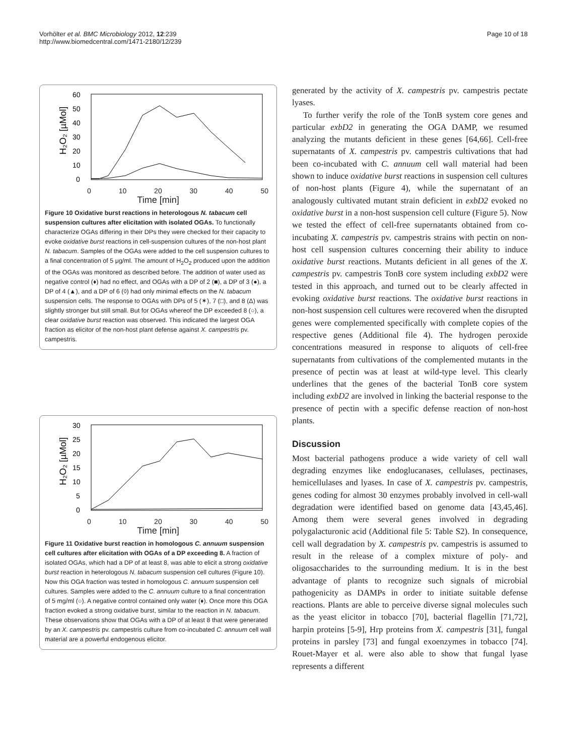Vorhölter et al. BMC Microbiology 2012, 12:239
http://www.biomedcentral.com/1471-2180/12/239
Page 10 of 18
60
50
40
30
20
10
0
H₂O₂ [µMol]
0 10 20 30 40 50
Time [min]
Figure 10 Oxidative burst reactions in heterologous N. tabacum cell suspension cultures after elicitation with isolated OGAs. To functionally characterize OGAs differing in their DPs they were checked for their capacity to evoke oxidative burst reactions in cell-suspension cultures of the non-host plant N. tabacum. Samples of the OGAs were added to the cell suspension cultures to a final concentration of 5 μg/ml. The amount of H<sub>2</sub>O<sub>2</sub> produced upon the addition of the OGAs was monitored as described before. The addition of water used as negative control (♦) had no effect, and OGAs with a DP of 2 (■), a DP of 3 (●), a DP of 4 (▲), and a DP of 6 (◊) had only minimal effects on the N. tabacum suspension cells. The response to OGAs with DPs of 5 (✶), 7 (□), and 8 (Δ) was slightly stronger but still small. But for OGAs whereof the DP exceeded 8 (○), a clear oxidative burst reaction was observed. This indicated the largest OGA fraction as elicitor of the non-host plant defense against X. campestris pv. campestris.
30
25
20
15
10
5
0
H₂O₂ [µMol]
0 10 20 30 40 50
Time [min]
Figure 11 Oxidative burst reaction in homologous C. annuum suspension cell cultures after elicitation with OGAs of a DP exceeding 8. A fraction of isolated OGAs, which had a DP of at least 8, was able to elicit a strong oxidative burst reaction in heterologous N. tabacum suspension cell cultures (Figure 10). Now this OGA fraction was tested in homologous C. annuum suspension cell cultures. Samples were added to the C. annuum culture to a final concentration of 5 mg/ml (○). A negative control contained only water (♦). Once more this OGA fraction evoked a strong oxidative burst, similar to the reaction in N. tabacum. These observations show that OGAs with a DP of at least 8 that were generated by an X. campestris pv. campestris culture from co-incubated C. annuum cell wall material are a powerful endogenous elicitor.
generated by the activity of X. campestris pv. campestris pectate lyases.
To further verify the role of the TonB system core genes and particular exbD2 in generating the OGA DAMP, we resumed analyzing the mutants deficient in these genes [64,66]. Cell-free supernatants of X. campestris pv. campestris cultivations that had been co-incubated with C. annuum cell wall material had been shown to induce oxidative burst reactions in suspension cell cultures of non-host plants (Figure 4), while the supernatant of an analogously cultivated mutant strain deficient in exbD2 evoked no oxidative burst in a non-host suspension cell culture (Figure 5). Now we tested the effect of cell-free supernatants obtained from co-incubating X. campestris pv. campestris strains with pectin on non-host cell suspension cultures concerning their ability to induce oxidative burst reactions. Mutants deficient in all genes of the X. campestris pv. campestris TonB core system including exbD2 were tested in this approach, and turned out to be clearly affected in evoking oxidative burst reactions. The oxidative burst reactions in non-host suspension cell cultures were recovered when the disrupted genes were complemented specifically with complete copies of the respective genes (Additional file 4). The hydrogen peroxide concentrations measured in response to aliquots of cell-free supernatants from cultivations of the complemented mutants in the presence of pectin was at least at wild-type level. This clearly underlines that the genes of the bacterial TonB core system including exbD2 are involved in linking the bacterial response to the presence of pectin with a specific defense reaction of non-host plants.
Discussion
Most bacterial pathogens produce a wide variety of cell wall degrading enzymes like endoglucanases, cellulases, pectinases, hemicellulases and lyases. In case of X. campestris pv. campestris, genes coding for almost 30 enzymes probably involved in cell-wall degradation were identified based on genome data [43,45,46]. Among them were several genes involved in degrading polygalacturonic acid (Additional file 5: Table S2). In consequence, cell wall degradation by X. campestris pv. campestris is assumed to result in the release of a complex mixture of poly- and oligosaccharides to the surrounding medium. It is in the best advantage of plants to recognize such signals of microbial pathogenicity as DAMPs in order to initiate suitable defense reactions. Plants are able to perceive diverse signal molecules such as the yeast elicitor in tobacco [70], bacterial flagellin [71,72], harpin proteins [5-9], Hrp proteins from X. campestris [31], fungal proteins in parsley [73] and fungal exoenzymes in tobacco [74]. Rouet-Mayer et al. were also able to show that fungal lyase represents a different